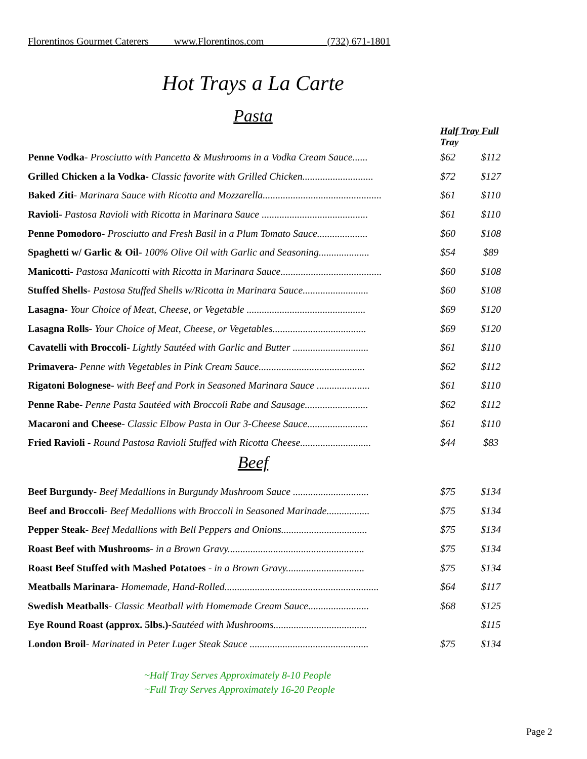Florentinos Gourmet Caterers www.Florentinos.com (732) 671-1801
Hot Trays a La Carte
Pasta
| | Half Tray Full Tray | |
| Penne Vodka - Prosciutto with Pancetta & Mushrooms in a Vodka Cream Sauce...... | $62 | $112 |
| Grilled Chicken a la Vodka- Classic favorite with Grilled Chicken............................ | $72 | $127 |
| Baked Ziti - Marinara Sauce with Ricotta and Mozzarella............................................... | $61 | $110 |
| Ravioli - Pastosa Ravioli with Ricotta in Marinara Sauce .......................................... | $61 | $110 |
| Penne Pomodoro - Prosciutto and Fresh Basil in a Plum Tomato Sauce.................... | $60 | $108 |
| Spaghetti w/ Garlic & Oil - 100% Olive Oil with Garlic and Seasoning.................... | $54 | $89 |
| Manicotti - Pastosa Manicotti with Ricotta in Marinara Sauce........................................ | $60 | $108 |
| Stuffed Shells - Pastosa Stuffed Shells w/Ricotta in Marinara Sauce.......................... | $60 | $108 |
| Lasagna - Your Choice of Meat, Cheese, or Vegetable ............................................... | $69 | $120 |
| Lasagna Rolls - Your Choice of Meat, Cheese, or Vegetables..................................... | $69 | $120 |
| Cavatelli with Broccoli - Lightly Sautéed with Garlic and Butter .............................. | $61 | $110 |
| Primavera - Penne with Vegetables in Pink Cream Sauce.......................................... | $62 | $112 |
| Rigatoni Bolognese - with Beef and Pork in Seasoned Marinara Sauce ..................... | $61 | $110 |
| Penne Rabe - Penne Pasta Sautéed with Broccoli Rabe and Sausage......................... | $62 | $112 |
| Macaroni and Cheese - Classic Elbow Pasta in Our 3-Cheese Sauce........................ | $61 | $110 |
| Fried Ravioli - Round Pastosa Ravioli Stuffed with Ricotta Cheese............................ | $44 | $83 |
Beef
| Beef Burgundy - Beef Medallions in Burgundy Mushroom Sauce .............................. | $75 | $134 |
| Beef and Broccoli - Beef Medallions with Broccoli in Seasoned Marinade................. | $75 | $134 |
| Pepper Steak - Beef Medallions with Bell Peppers and Onions.................................. | $75 | $134 |
| Roast Beef with Mushrooms - in a Brown Gravy...................................................... | $75 | $134 |
| Roast Beef Stuffed with Mashed Potatoes - in a Brown Gravy............................... | $75 | $134 |
| Meatballs Marinara - Homemade, Hand-Rolled............................................................. | $64 | $117 |
| Swedish Meatballs - Classic Meatball with Homemade Cream Sauce........................ | $68 | $125 |
| Eye Round Roast (approx. 5lbs.)- Sautéed with Mushrooms..................................... | | $115 |
| London Broil - Marinated in Peter Luger Steak Sauce ............................................... | $75 | $134 |
~Half Tray Serves Approximately 8-10 People
~Full Tray Serves Approximately 16-20 People
Page 2